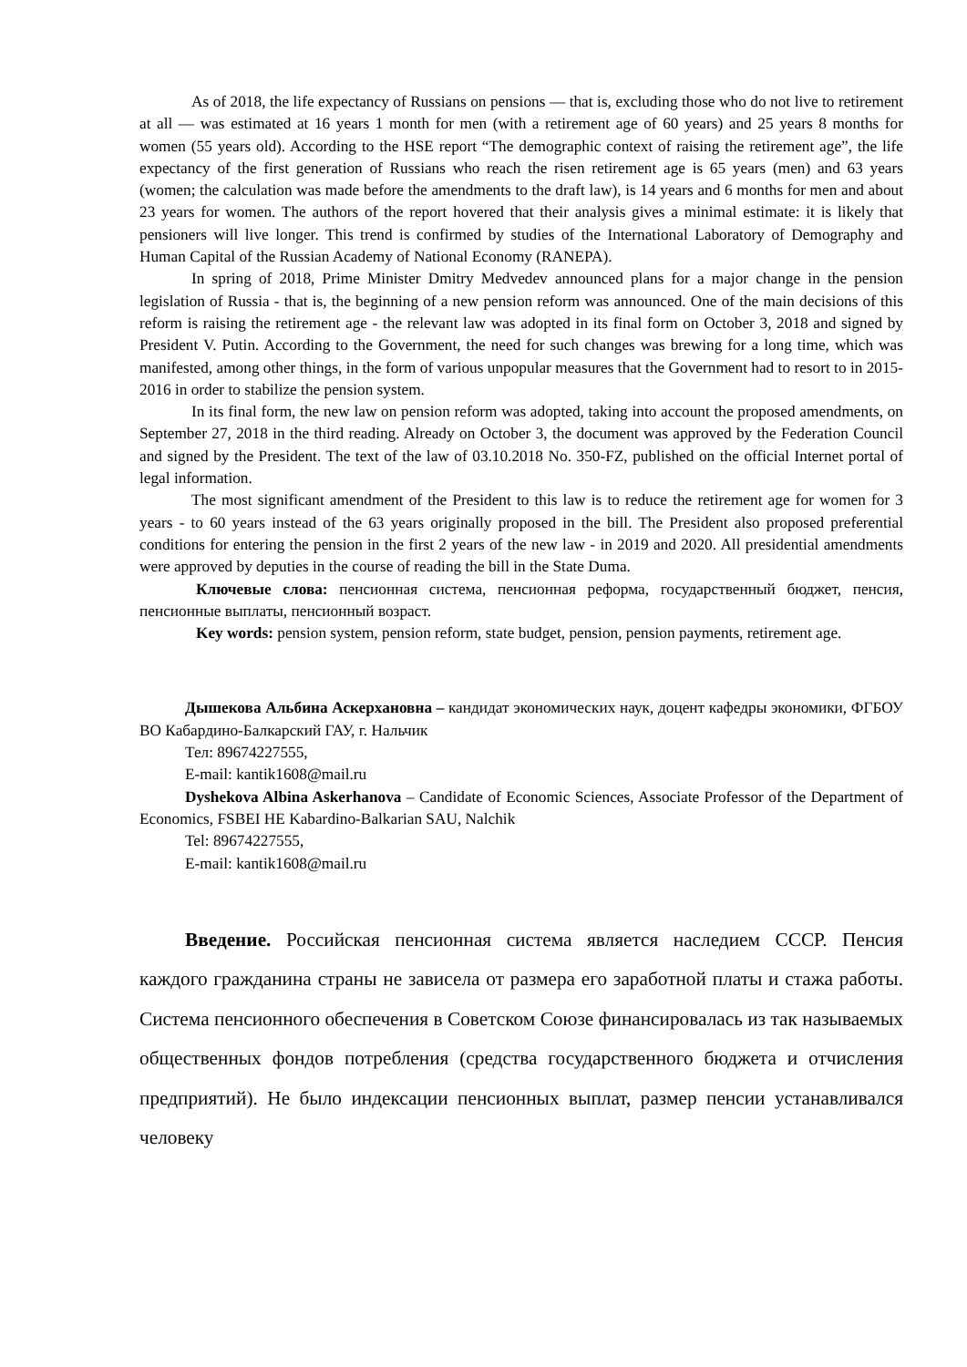As of 2018, the life expectancy of Russians on pensions — that is, excluding those who do not live to retirement at all — was estimated at 16 years 1 month for men (with a retirement age of 60 years) and 25 years 8 months for women (55 years old). According to the HSE report “The demographic context of raising the retirement age”, the life expectancy of the first generation of Russians who reach the risen retirement age is 65 years (men) and 63 years (women; the calculation was made before the amendments to the draft law), is 14 years and 6 months for men and about 23 years for women. The authors of the report hovered that their analysis gives a minimal estimate: it is likely that pensioners will live longer. This trend is confirmed by studies of the International Laboratory of Demography and Human Capital of the Russian Academy of National Economy (RANEPA).
In spring of 2018, Prime Minister Dmitry Medvedev announced plans for a major change in the pension legislation of Russia - that is, the beginning of a new pension reform was announced. One of the main decisions of this reform is raising the retirement age - the relevant law was adopted in its final form on October 3, 2018 and signed by President V. Putin. According to the Government, the need for such changes was brewing for a long time, which was manifested, among other things, in the form of various unpopular measures that the Government had to resort to in 2015-2016 in order to stabilize the pension system.
In its final form, the new law on pension reform was adopted, taking into account the proposed amendments, on September 27, 2018 in the third reading. Already on October 3, the document was approved by the Federation Council and signed by the President. The text of the law of 03.10.2018 No. 350-FZ, published on the official Internet portal of legal information.
The most significant amendment of the President to this law is to reduce the retirement age for women for 3 years - to 60 years instead of the 63 years originally proposed in the bill. The President also proposed preferential conditions for entering the pension in the first 2 years of the new law - in 2019 and 2020. All presidential amendments were approved by deputies in the course of reading the bill in the State Duma.
Ключевые слова: пенсионная система, пенсионная реформа, государственный бюджет, пенсия, пенсионные выплаты, пенсионный возраст.
Key words: pension system, pension reform, state budget, pension, pension payments, retirement age.
Дышекова Альбина Аскерхановна – кандидат экономических наук, доцент кафедры экономики, ФГБОУ ВО Кабардино-Балкарский ГАУ, г. Нальчик
Тел: 89674227555,
E-mail: kantik1608@mail.ru
Dyshekova Albina Askerhanova – Candidate of Economic Sciences, Associate Professor of the Department of Economics, FSBEI HE Kabardino-Balkarian SAU, Nalchik
Tel: 89674227555,
E-mail: kantik1608@mail.ru
Введение. Российская пенсионная система является наследием СССР. Пенсия каждого гражданина страны не зависела от размера его заработной платы и стажа работы. Система пенсионного обеспечения в Советском Союзе финансировалась из так называемых общественных фондов потребления (средства государственного бюджета и отчисления предприятий). Не было индексации пенсионных выплат, размер пенсии устанавливался человеку